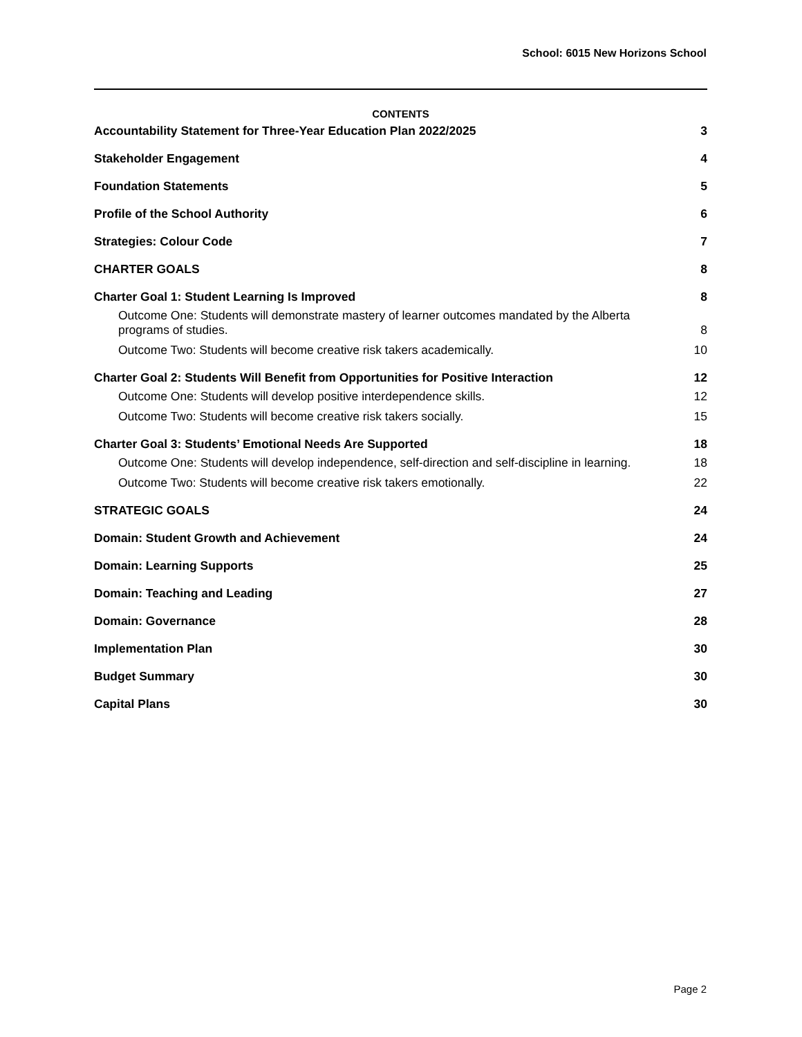School: 6015 New Horizons School
CONTENTS
Accountability Statement for Three-Year Education Plan 2022/2025 3
Stakeholder Engagement 4
Foundation Statements 5
Profile of the School Authority 6
Strategies: Colour Code 7
CHARTER GOALS 8
Charter Goal 1: Student Learning Is Improved 8
Outcome One: Students will demonstrate mastery of learner outcomes mandated by the Alberta programs of studies. 8
Outcome Two: Students will become creative risk takers academically. 10
Charter Goal 2: Students Will Benefit from Opportunities for Positive Interaction 12
Outcome One: Students will develop positive interdependence skills. 12
Outcome Two: Students will become creative risk takers socially. 15
Charter Goal 3: Students’ Emotional Needs Are Supported 18
Outcome One: Students will develop independence, self-direction and self-discipline in learning. 18
Outcome Two: Students will become creative risk takers emotionally. 22
STRATEGIC GOALS 24
Domain: Student Growth and Achievement 24
Domain: Learning Supports 25
Domain: Teaching and Leading 27
Domain: Governance 28
Implementation Plan 30
Budget Summary 30
Capital Plans 30
Page 2